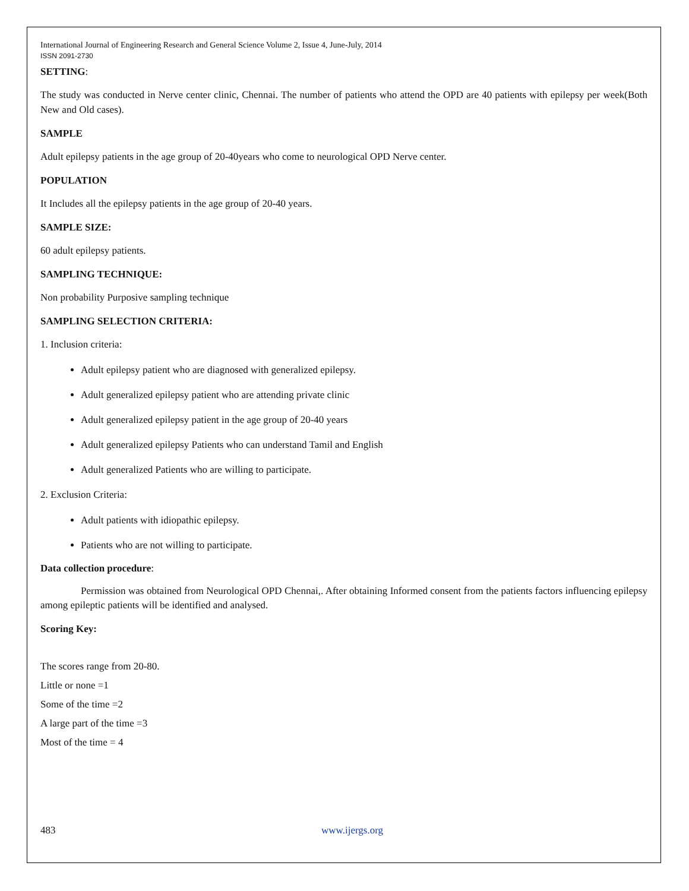International Journal of Engineering Research and General Science Volume 2, Issue 4, June-July, 2014
ISSN 2091-2730
SETTING:
The study was conducted in Nerve center clinic, Chennai. The number of patients who attend the OPD are 40 patients with epilepsy per week(Both New and Old cases).
SAMPLE
Adult epilepsy patients in the age group of 20-40years who come to neurological OPD Nerve center.
POPULATION
It Includes all the epilepsy patients in the age group of 20-40 years.
SAMPLE SIZE:
60 adult epilepsy patients.
SAMPLING TECHNIQUE:
Non probability Purposive sampling technique
SAMPLING SELECTION CRITERIA:
1. Inclusion criteria:
Adult epilepsy patient who are diagnosed with generalized epilepsy.
Adult generalized epilepsy patient who are attending private clinic
Adult generalized epilepsy patient in the age group of 20-40 years
Adult generalized epilepsy Patients who can understand Tamil and English
Adult generalized Patients who are willing to participate.
2. Exclusion Criteria:
Adult patients with idiopathic epilepsy.
Patients who are not willing to participate.
Data collection procedure:
Permission was obtained from Neurological OPD Chennai,. After obtaining Informed consent from the patients factors influencing epilepsy among epileptic patients will be identified and analysed.
Scoring Key:
The scores range from 20-80.
Little or none =1
Some of the time =2
A large part of the time =3
Most of the time = 4
483 www.ijergs.org